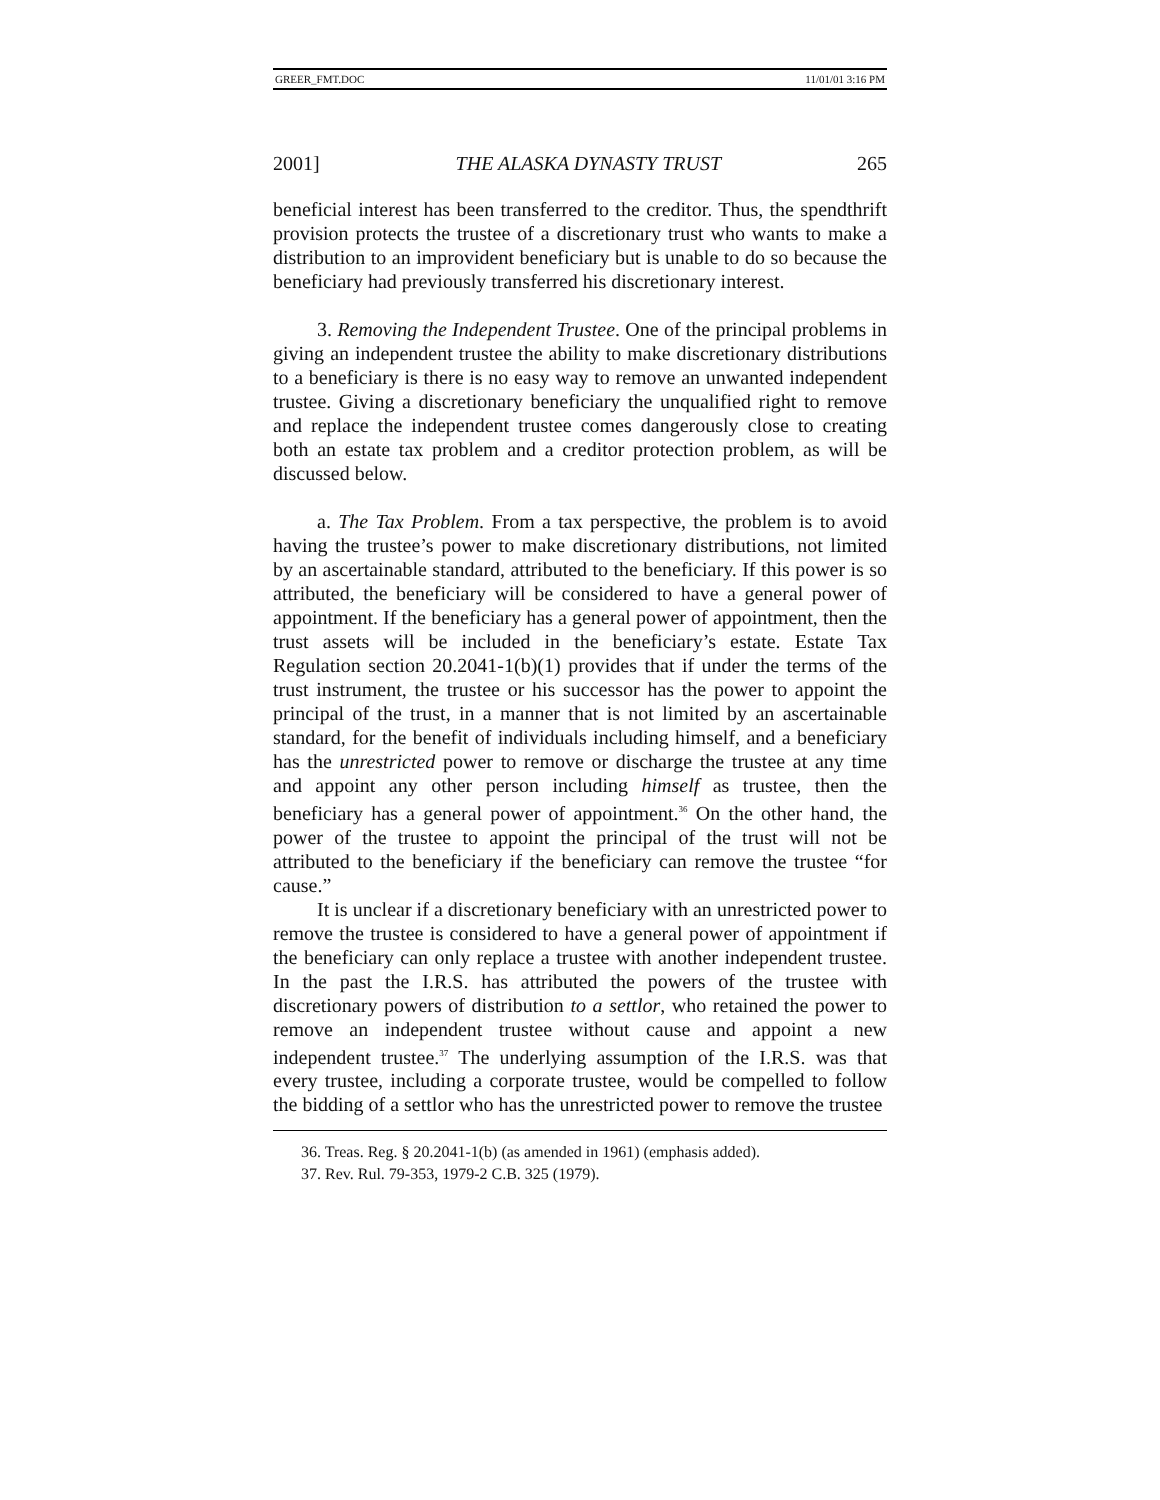GREER_FMT.DOC 11/01/01 3:16 PM
2001] THE ALASKA DYNASTY TRUST 265
beneficial interest has been transferred to the creditor. Thus, the spendthrift provision protects the trustee of a discretionary trust who wants to make a distribution to an improvident beneficiary but is unable to do so because the beneficiary had previously transferred his discretionary interest.
3. Removing the Independent Trustee. One of the principal problems in giving an independent trustee the ability to make discretionary distributions to a beneficiary is there is no easy way to remove an unwanted independent trustee. Giving a discretionary beneficiary the unqualified right to remove and replace the independent trustee comes dangerously close to creating both an estate tax problem and a creditor protection problem, as will be discussed below.
a. The Tax Problem. From a tax perspective, the problem is to avoid having the trustee’s power to make discretionary distributions, not limited by an ascertainable standard, attributed to the beneficiary. If this power is so attributed, the beneficiary will be considered to have a general power of appointment. If the beneficiary has a general power of appointment, then the trust assets will be included in the beneficiary’s estate. Estate Tax Regulation section 20.2041-1(b)(1) provides that if under the terms of the trust instrument, the trustee or his successor has the power to appoint the principal of the trust, in a manner that is not limited by an ascertainable standard, for the benefit of individuals including himself, and a beneficiary has the unrestricted power to remove or discharge the trustee at any time and appoint any other person including himself as trustee, then the beneficiary has a general power of appointment.<sup>36</sup> On the other hand, the power of the trustee to appoint the principal of the trust will not be attributed to the beneficiary if the beneficiary can remove the trustee “for cause.”
It is unclear if a discretionary beneficiary with an unrestricted power to remove the trustee is considered to have a general power of appointment if the beneficiary can only replace a trustee with another independent trustee. In the past the I.R.S. has attributed the powers of the trustee with discretionary powers of distribution to a settlor, who retained the power to remove an independent trustee without cause and appoint a new independent trustee.<sup>37</sup> The underlying assumption of the I.R.S. was that every trustee, including a corporate trustee, would be compelled to follow the bidding of a settlor who has the unrestricted power to remove the trustee
36. Treas. Reg. § 20.2041-1(b) (as amended in 1961) (emphasis added).
37. Rev. Rul. 79-353, 1979-2 C.B. 325 (1979).